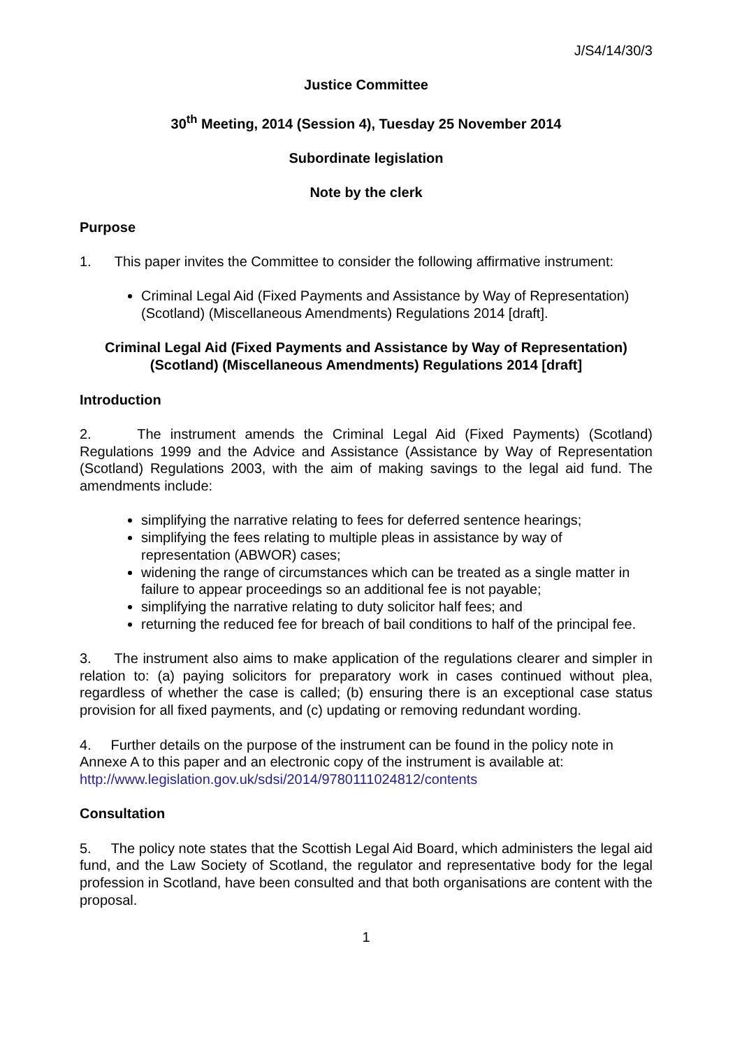J/S4/14/30/3
Justice Committee
30<sup>th</sup> Meeting, 2014 (Session 4), Tuesday 25 November 2014
Subordinate legislation
Note by the clerk
Purpose
1. This paper invites the Committee to consider the following affirmative instrument:
Criminal Legal Aid (Fixed Payments and Assistance by Way of Representation) (Scotland) (Miscellaneous Amendments) Regulations 2014 [draft].
Criminal Legal Aid (Fixed Payments and Assistance by Way of Representation) (Scotland) (Miscellaneous Amendments) Regulations 2014 [draft]
Introduction
2. The instrument amends the Criminal Legal Aid (Fixed Payments) (Scotland) Regulations 1999 and the Advice and Assistance (Assistance by Way of Representation (Scotland) Regulations 2003, with the aim of making savings to the legal aid fund. The amendments include:
simplifying the narrative relating to fees for deferred sentence hearings;
simplifying the fees relating to multiple pleas in assistance by way of representation (ABWOR) cases;
widening the range of circumstances which can be treated as a single matter in failure to appear proceedings so an additional fee is not payable;
simplifying the narrative relating to duty solicitor half fees; and
returning the reduced fee for breach of bail conditions to half of the principal fee.
3. The instrument also aims to make application of the regulations clearer and simpler in relation to: (a) paying solicitors for preparatory work in cases continued without plea, regardless of whether the case is called; (b) ensuring there is an exceptional case status provision for all fixed payments, and (c) updating or removing redundant wording.
4. Further details on the purpose of the instrument can be found in the policy note in Annexe A to this paper and an electronic copy of the instrument is available at: http://www.legislation.gov.uk/sdsi/2014/9780111024812/contents
Consultation
5. The policy note states that the Scottish Legal Aid Board, which administers the legal aid fund, and the Law Society of Scotland, the regulator and representative body for the legal profession in Scotland, have been consulted and that both organisations are content with the proposal.
1